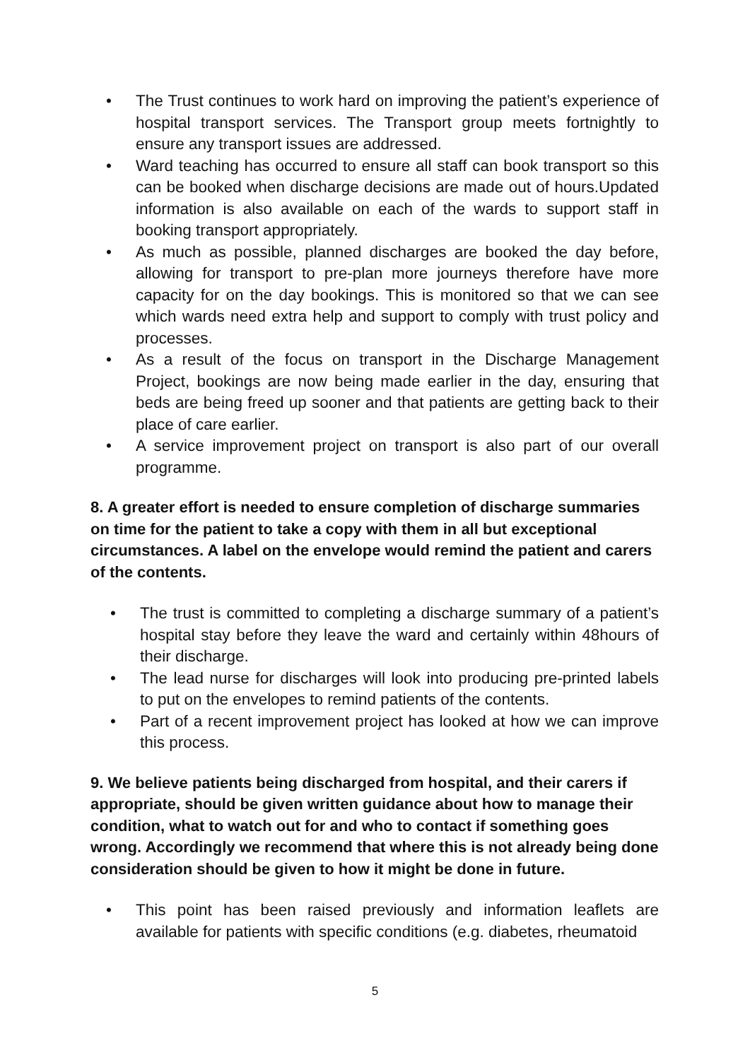• The Trust continues to work hard on improving the patient’s experience of hospital transport services. The Transport group meets fortnightly to ensure any transport issues are addressed.
• Ward teaching has occurred to ensure all staff can book transport so this can be booked when discharge decisions are made out of hours.Updated information is also available on each of the wards to support staff in booking transport appropriately.
• As much as possible, planned discharges are booked the day before, allowing for transport to pre-plan more journeys therefore have more capacity for on the day bookings. This is monitored so that we can see which wards need extra help and support to comply with trust policy and processes.
• As a result of the focus on transport in the Discharge Management Project, bookings are now being made earlier in the day, ensuring that beds are being freed up sooner and that patients are getting back to their place of care earlier.
• A service improvement project on transport is also part of our overall programme.
8. A greater effort is needed to ensure completion of discharge summaries on time for the patient to take a copy with them in all but exceptional circumstances. A label on the envelope would remind the patient and carers of the contents.
• The trust is committed to completing a discharge summary of a patient’s hospital stay before they leave the ward and certainly within 48hours of their discharge.
• The lead nurse for discharges will look into producing pre-printed labels to put on the envelopes to remind patients of the contents.
• Part of a recent improvement project has looked at how we can improve this process.
9. We believe patients being discharged from hospital, and their carers if appropriate, should be given written guidance about how to manage their condition, what to watch out for and who to contact if something goes wrong. Accordingly we recommend that where this is not already being done consideration should be given to how it might be done in future.
• This point has been raised previously and information leaflets are available for patients with specific conditions (e.g. diabetes, rheumatoid
5